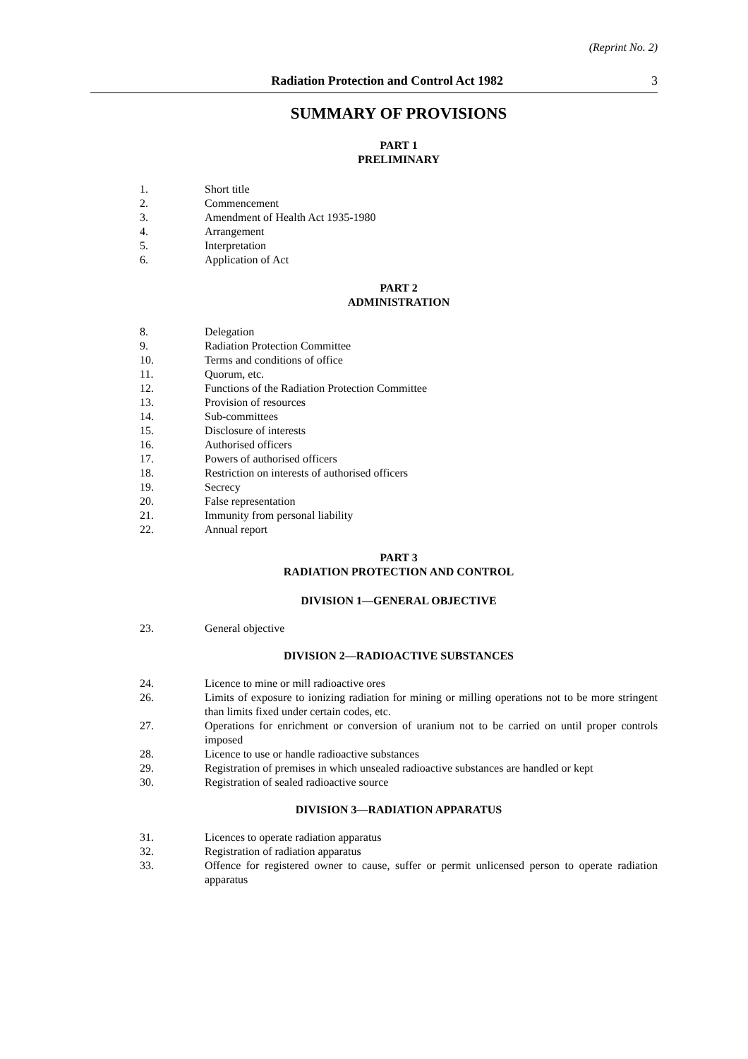(Reprint No. 2)
Radiation Protection and Control Act 1982 3
SUMMARY OF PROVISIONS
PART 1
PRELIMINARY
1. Short title
2. Commencement
3. Amendment of Health Act 1935-1980
4. Arrangement
5. Interpretation
6. Application of Act
PART 2
ADMINISTRATION
8. Delegation
9. Radiation Protection Committee
10. Terms and conditions of office
11. Quorum, etc.
12. Functions of the Radiation Protection Committee
13. Provision of resources
14. Sub-committees
15. Disclosure of interests
16. Authorised officers
17. Powers of authorised officers
18. Restriction on interests of authorised officers
19. Secrecy
20. False representation
21. Immunity from personal liability
22. Annual report
PART 3
RADIATION PROTECTION AND CONTROL
DIVISION 1—GENERAL OBJECTIVE
23. General objective
DIVISION 2—RADIOACTIVE SUBSTANCES
24. Licence to mine or mill radioactive ores
26. Limits of exposure to ionizing radiation for mining or milling operations not to be more stringent than limits fixed under certain codes, etc.
27. Operations for enrichment or conversion of uranium not to be carried on until proper controls imposed
28. Licence to use or handle radioactive substances
29. Registration of premises in which unsealed radioactive substances are handled or kept
30. Registration of sealed radioactive source
DIVISION 3—RADIATION APPARATUS
31. Licences to operate radiation apparatus
32. Registration of radiation apparatus
33. Offence for registered owner to cause, suffer or permit unlicensed person to operate radiation apparatus